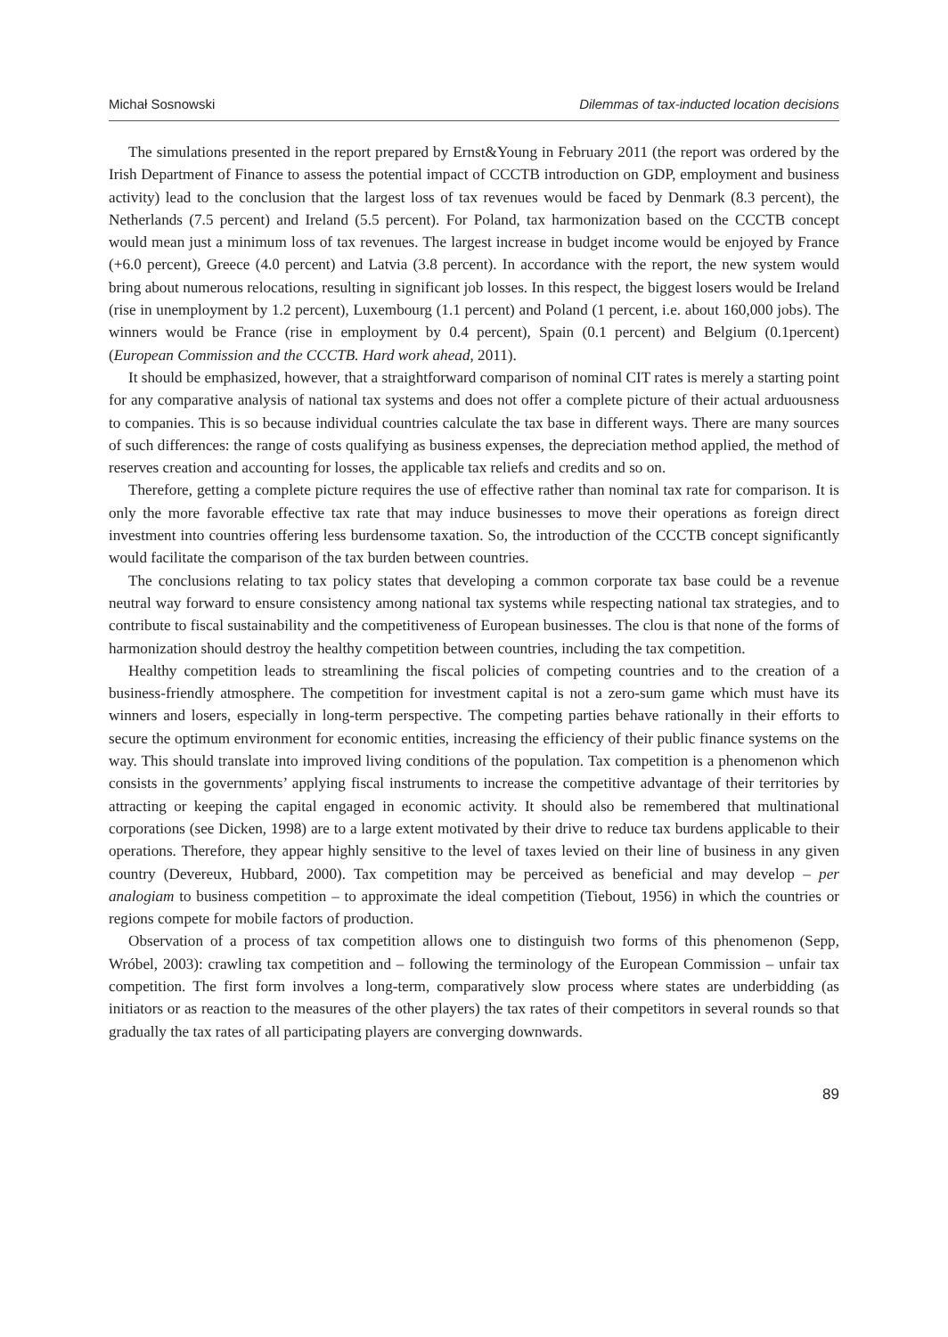Michał Sosnowski Dilemmas of tax-inducted location decisions
The simulations presented in the report prepared by Ernst&Young in February 2011 (the report was ordered by the Irish Department of Finance to assess the potential impact of CCCTB introduction on GDP, employment and business activity) lead to the conclusion that the largest loss of tax revenues would be faced by Denmark (8.3 percent), the Netherlands (7.5 percent) and Ireland (5.5 percent). For Poland, tax harmonization based on the CCCTB concept would mean just a minimum loss of tax revenues. The largest increase in budget income would be enjoyed by France (+6.0 percent), Greece (4.0 percent) and Latvia (3.8 percent). In accordance with the report, the new system would bring about numerous relocations, resulting in significant job losses. In this respect, the biggest losers would be Ireland (rise in unemployment by 1.2 percent), Luxembourg (1.1 percent) and Poland (1 percent, i.e. about 160,000 jobs). The winners would be France (rise in employment by 0.4 percent), Spain (0.1 percent) and Belgium (0.1percent) (European Commission and the CCCTB. Hard work ahead, 2011).
It should be emphasized, however, that a straightforward comparison of nominal CIT rates is merely a starting point for any comparative analysis of national tax systems and does not offer a complete picture of their actual arduousness to companies. This is so because individual countries calculate the tax base in different ways. There are many sources of such differences: the range of costs qualifying as business expenses, the depreciation method applied, the method of reserves creation and accounting for losses, the applicable tax reliefs and credits and so on.
Therefore, getting a complete picture requires the use of effective rather than nominal tax rate for comparison. It is only the more favorable effective tax rate that may induce businesses to move their operations as foreign direct investment into countries offering less burdensome taxation. So, the introduction of the CCCTB concept significantly would facilitate the comparison of the tax burden between countries.
The conclusions relating to tax policy states that developing a common corporate tax base could be a revenue neutral way forward to ensure consistency among national tax systems while respecting national tax strategies, and to contribute to fiscal sustainability and the competitiveness of European businesses. The clou is that none of the forms of harmonization should destroy the healthy competition between countries, including the tax competition.
Healthy competition leads to streamlining the fiscal policies of competing countries and to the creation of a business-friendly atmosphere. The competition for investment capital is not a zero-sum game which must have its winners and losers, especially in long-term perspective. The competing parties behave rationally in their efforts to secure the optimum environment for economic entities, increasing the efficiency of their public finance systems on the way. This should translate into improved living conditions of the population. Tax competition is a phenomenon which consists in the governments’ applying fiscal instruments to increase the competitive advantage of their territories by attracting or keeping the capital engaged in economic activity. It should also be remembered that multinational corporations (see Dicken, 1998) are to a large extent motivated by their drive to reduce tax burdens applicable to their operations. Therefore, they appear highly sensitive to the level of taxes levied on their line of business in any given country (Devereux, Hubbard, 2000). Tax competition may be perceived as beneficial and may develop – per analogiam to business competition – to approximate the ideal competition (Tiebout, 1956) in which the countries or regions compete for mobile factors of production.
Observation of a process of tax competition allows one to distinguish two forms of this phenomenon (Sepp, Wróbel, 2003): crawling tax competition and – following the terminology of the European Commission – unfair tax competition. The first form involves a long-term, comparatively slow process where states are underbidding (as initiators or as reaction to the measures of the other players) the tax rates of their competitors in several rounds so that gradually the tax rates of all participating players are converging downwards.
89